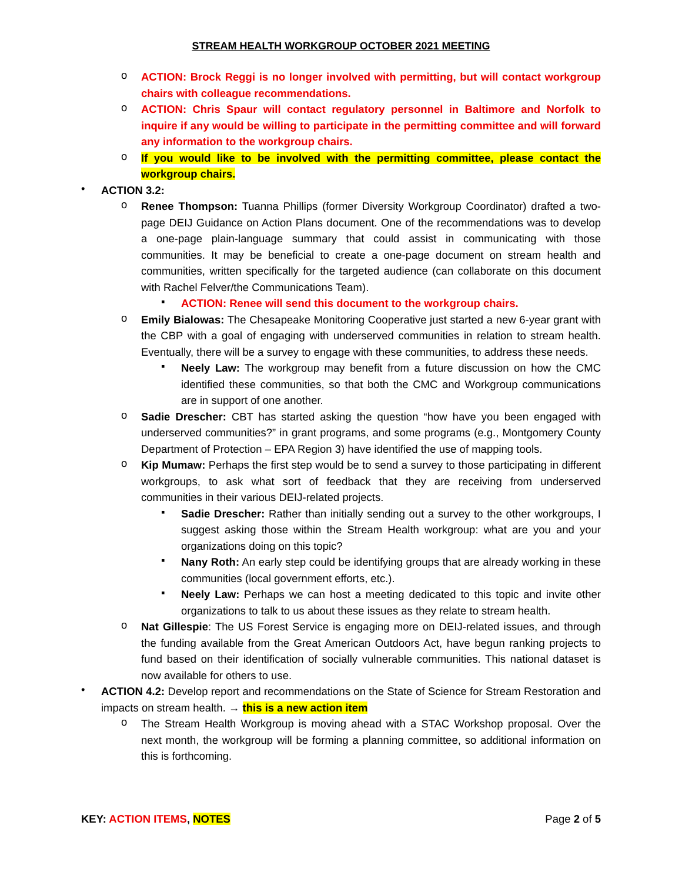STREAM HEALTH WORKGROUP OCTOBER 2021 MEETING
o
ACTION: Brock Reggi is no longer involved with permitting, but will contact workgroup chairs with colleague recommendations.
o
ACTION: Chris Spaur will contact regulatory personnel in Baltimore and Norfolk to inquire if any would be willing to participate in the permitting committee and will forward any information to the workgroup chairs.
o
If you would like to be involved with the permitting committee, please contact the workgroup chairs.
•
ACTION 3.2:
o
Renee Thompson: Tuanna Phillips (former Diversity Workgroup Coordinator) drafted a two-page DEIJ Guidance on Action Plans document. One of the recommendations was to develop a one-page plain-language summary that could assist in communicating with those communities. It may be beneficial to create a one-page document on stream health and communities, written specifically for the targeted audience (can collaborate on this document with Rachel Felver/the Communications Team).
▪
ACTION: Renee will send this document to the workgroup chairs.
o
Emily Bialowas: The Chesapeake Monitoring Cooperative just started a new 6-year grant with the CBP with a goal of engaging with underserved communities in relation to stream health. Eventually, there will be a survey to engage with these communities, to address these needs.
▪
Neely Law: The workgroup may benefit from a future discussion on how the CMC identified these communities, so that both the CMC and Workgroup communications are in support of one another.
o
Sadie Drescher: CBT has started asking the question “how have you been engaged with underserved communities?” in grant programs, and some programs (e.g., Montgomery County Department of Protection – EPA Region 3) have identified the use of mapping tools.
o
Kip Mumaw: Perhaps the first step would be to send a survey to those participating in different workgroups, to ask what sort of feedback that they are receiving from underserved communities in their various DEIJ-related projects.
▪
Sadie Drescher: Rather than initially sending out a survey to the other workgroups, I suggest asking those within the Stream Health workgroup: what are you and your organizations doing on this topic?
▪
Nany Roth: An early step could be identifying groups that are already working in these communities (local government efforts, etc.).
▪
Neely Law: Perhaps we can host a meeting dedicated to this topic and invite other organizations to talk to us about these issues as they relate to stream health.
o
Nat Gillespie: The US Forest Service is engaging more on DEIJ-related issues, and through the funding available from the Great American Outdoors Act, have begun ranking projects to fund based on their identification of socially vulnerable communities. This national dataset is now available for others to use.
•
ACTION 4.2: Develop report and recommendations on the State of Science for Stream Restoration and impacts on stream health. → this is a new action item
o
The Stream Health Workgroup is moving ahead with a STAC Workshop proposal. Over the next month, the workgroup will be forming a planning committee, so additional information on this is forthcoming.
KEY: ACTION ITEMS, NOTES Page 2 of 5